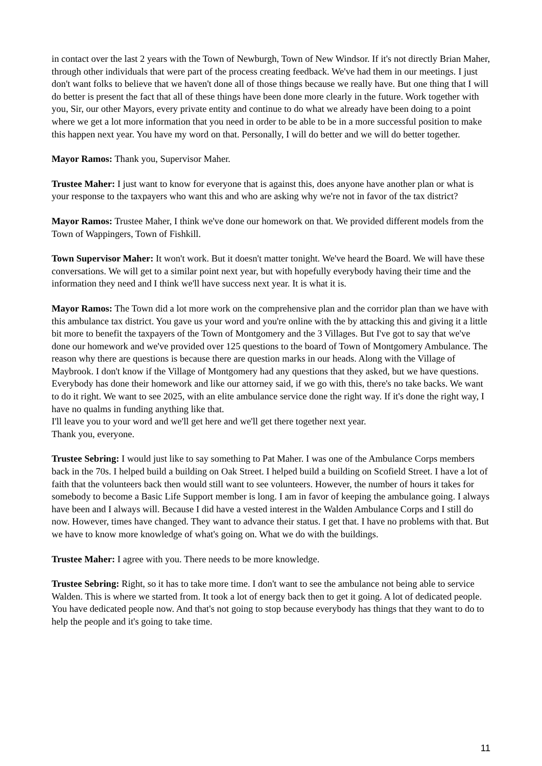in contact over the last 2 years with the Town of Newburgh, Town of New Windsor. If it's not directly Brian Maher, through other individuals that were part of the process creating feedback. We've had them in our meetings. I just don't want folks to believe that we haven't done all of those things because we really have. But one thing that I will do better is present the fact that all of these things have been done more clearly in the future. Work together with you, Sir, our other Mayors, every private entity and continue to do what we already have been doing to a point where we get a lot more information that you need in order to be able to be in a more successful position to make this happen next year. You have my word on that. Personally, I will do better and we will do better together.
Mayor Ramos: Thank you, Supervisor Maher.
Trustee Maher: I just want to know for everyone that is against this, does anyone have another plan or what is your response to the taxpayers who want this and who are asking why we're not in favor of the tax district?
Mayor Ramos: Trustee Maher, I think we've done our homework on that. We provided different models from the Town of Wappingers, Town of Fishkill.
Town Supervisor Maher: It won't work. But it doesn't matter tonight. We've heard the Board. We will have these conversations. We will get to a similar point next year, but with hopefully everybody having their time and the information they need and I think we'll have success next year. It is what it is.
Mayor Ramos: The Town did a lot more work on the comprehensive plan and the corridor plan than we have with this ambulance tax district. You gave us your word and you're online with the by attacking this and giving it a little bit more to benefit the taxpayers of the Town of Montgomery and the 3 Villages. But I've got to say that we've done our homework and we've provided over 125 questions to the board of Town of Montgomery Ambulance. The reason why there are questions is because there are question marks in our heads. Along with the Village of Maybrook. I don't know if the Village of Montgomery had any questions that they asked, but we have questions. Everybody has done their homework and like our attorney said, if we go with this, there's no take backs. We want to do it right. We want to see 2025, with an elite ambulance service done the right way. If it's done the right way, I have no qualms in funding anything like that.
I'll leave you to your word and we'll get here and we'll get there together next year.
Thank you, everyone.
Trustee Sebring: I would just like to say something to Pat Maher. I was one of the Ambulance Corps members back in the 70s. I helped build a building on Oak Street. I helped build a building on Scofield Street. I have a lot of faith that the volunteers back then would still want to see volunteers. However, the number of hours it takes for somebody to become a Basic Life Support member is long. I am in favor of keeping the ambulance going. I always have been and I always will. Because I did have a vested interest in the Walden Ambulance Corps and I still do now. However, times have changed. They want to advance their status. I get that. I have no problems with that. But we have to know more knowledge of what's going on. What we do with the buildings.
Trustee Maher: I agree with you. There needs to be more knowledge.
Trustee Sebring: Right, so it has to take more time. I don't want to see the ambulance not being able to service Walden. This is where we started from. It took a lot of energy back then to get it going. A lot of dedicated people. You have dedicated people now. And that's not going to stop because everybody has things that they want to do to help the people and it's going to take time.
11